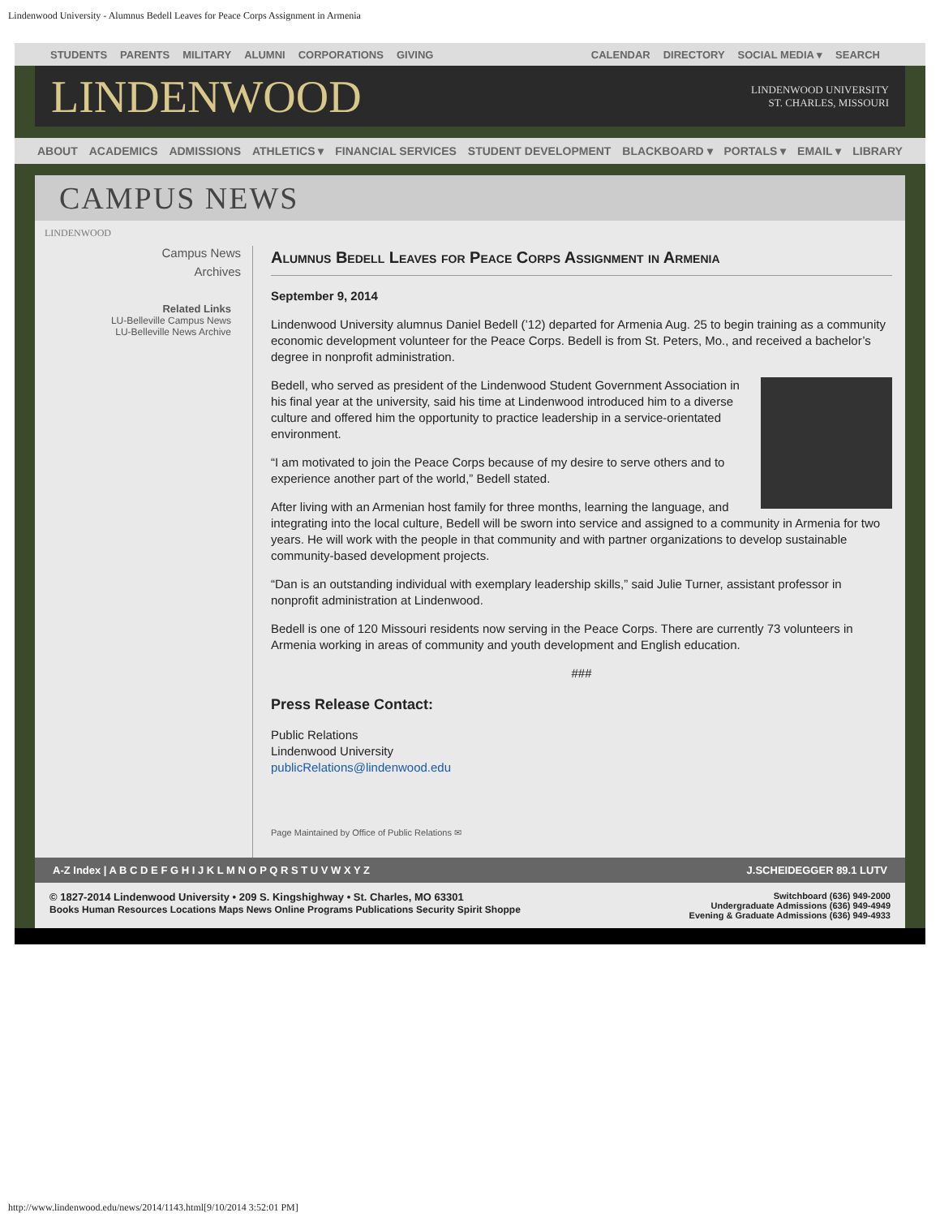Lindenwood University - Alumnus Bedell Leaves for Peace Corps Assignment in Armenia
STUDENTS PARENTS MILITARY ALUMNI CORPORATIONS GIVING
CALENDAR DIRECTORY SOCIAL MEDIA ▾ SEARCH
LINDENWOOD
LINDENWOOD UNIVERSITY
ST. CHARLES, MISSOURI
ABOUT ACADEMICS ADMISSIONS ATHLETICS ▾ FINANCIAL SERVICES STUDENT DEVELOPMENT BLACKBOARD ▾ PORTALS ▾ EMAIL ▾ LIBRARY
CAMPUS NEWS
LINDENWOOD
Campus News
Archives
Related Links
LU-Belleville Campus News
LU-Belleville News Archive
Alumnus Bedell Leaves for Peace Corps Assignment in Armenia
September 9, 2014
Lindenwood University alumnus Daniel Bedell (’12) departed for Armenia Aug. 25 to begin training as a community economic development volunteer for the Peace Corps. Bedell is from St. Peters, Mo., and received a bachelor’s degree in nonprofit administration.
Bedell, who served as president of the Lindenwood Student Government Association in his final year at the university, said his time at Lindenwood introduced him to a diverse culture and offered him the opportunity to practice leadership in a service-orientated environment.
“I am motivated to join the Peace Corps because of my desire to serve others and to experience another part of the world,” Bedell stated.
After living with an Armenian host family for three months, learning the language, and integrating into the local culture, Bedell will be sworn into service and assigned to a community in Armenia for two years. He will work with the people in that community and with partner organizations to develop sustainable community-based development projects.
“Dan is an outstanding individual with exemplary leadership skills,” said Julie Turner, assistant professor in nonprofit administration at Lindenwood.
Bedell is one of 120 Missouri residents now serving in the Peace Corps. There are currently 73 volunteers in Armenia working in areas of community and youth development and English education.
###
Press Release Contact:
Public Relations
Lindenwood University
publicRelations@lindenwood.edu
Page Maintained by Office of Public Relations ✉
A-Z Index | A B C D E F G H I J K L M N O P Q R S T U V W X Y Z J.SCHEIDEGGER 89.1 LUTV
© 1827-2014 Lindenwood University • 209 S. Kingshighway • St. Charles, MO 63301
Books Human Resources Locations Maps News Online Programs Publications Security Spirit Shoppe
Switchboard (636) 949-2000
Undergraduate Admissions (636) 949-4949
Evening & Graduate Admissions (636) 949-4933
http://www.lindenwood.edu/news/2014/1143.html[9/10/2014 3:52:01 PM]